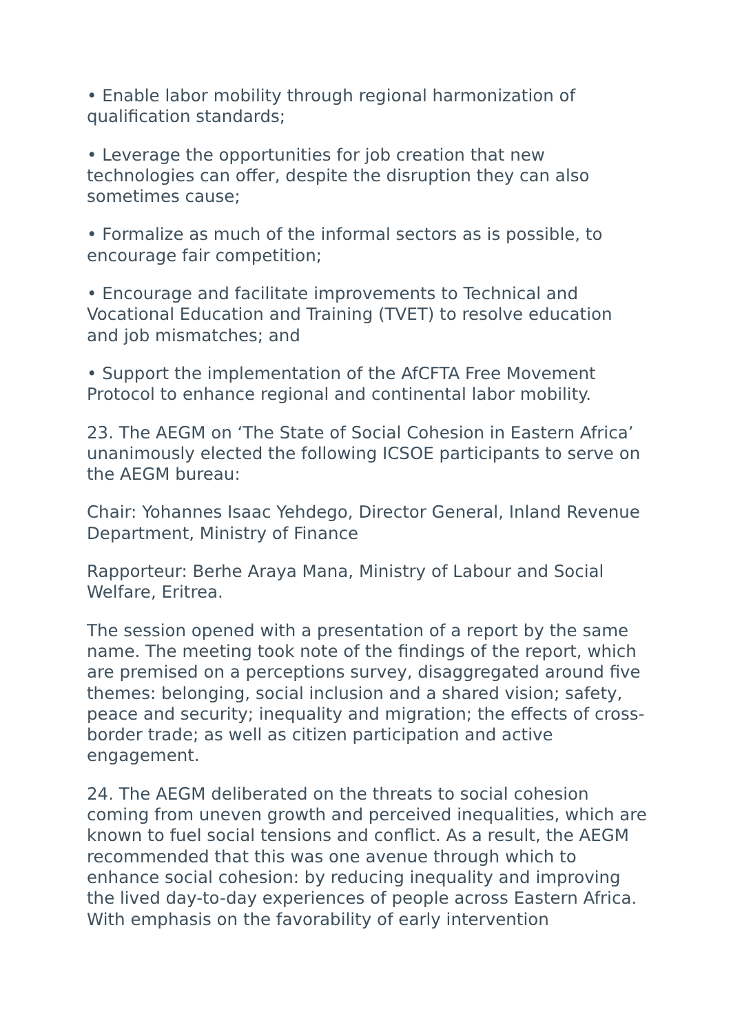• Enable labor mobility through regional harmonization of qualification standards;
• Leverage the opportunities for job creation that new technologies can offer, despite the disruption they can also sometimes cause;
• Formalize as much of the informal sectors as is possible, to encourage fair competition;
• Encourage and facilitate improvements to Technical and Vocational Education and Training (TVET) to resolve education and job mismatches; and
• Support the implementation of the AfCFTA Free Movement Protocol to enhance regional and continental labor mobility.
23. The AEGM on ‘The State of Social Cohesion in Eastern Africa’ unanimously elected the following ICSOE participants to serve on the AEGM bureau:
Chair: Yohannes Isaac Yehdego, Director General, Inland Revenue Department, Ministry of Finance
Rapporteur: Berhe Araya Mana, Ministry of Labour and Social Welfare, Eritrea.
The session opened with a presentation of a report by the same name. The meeting took note of the findings of the report, which are premised on a perceptions survey, disaggregated around five themes: belonging, social inclusion and a shared vision; safety, peace and security; inequality and migration; the effects of cross-border trade; as well as citizen participation and active engagement.
24. The AEGM deliberated on the threats to social cohesion coming from uneven growth and perceived inequalities, which are known to fuel social tensions and conflict. As a result, the AEGM recommended that this was one avenue through which to enhance social cohesion: by reducing inequality and improving the lived day-to-day experiences of people across Eastern Africa. With emphasis on the favorability of early intervention